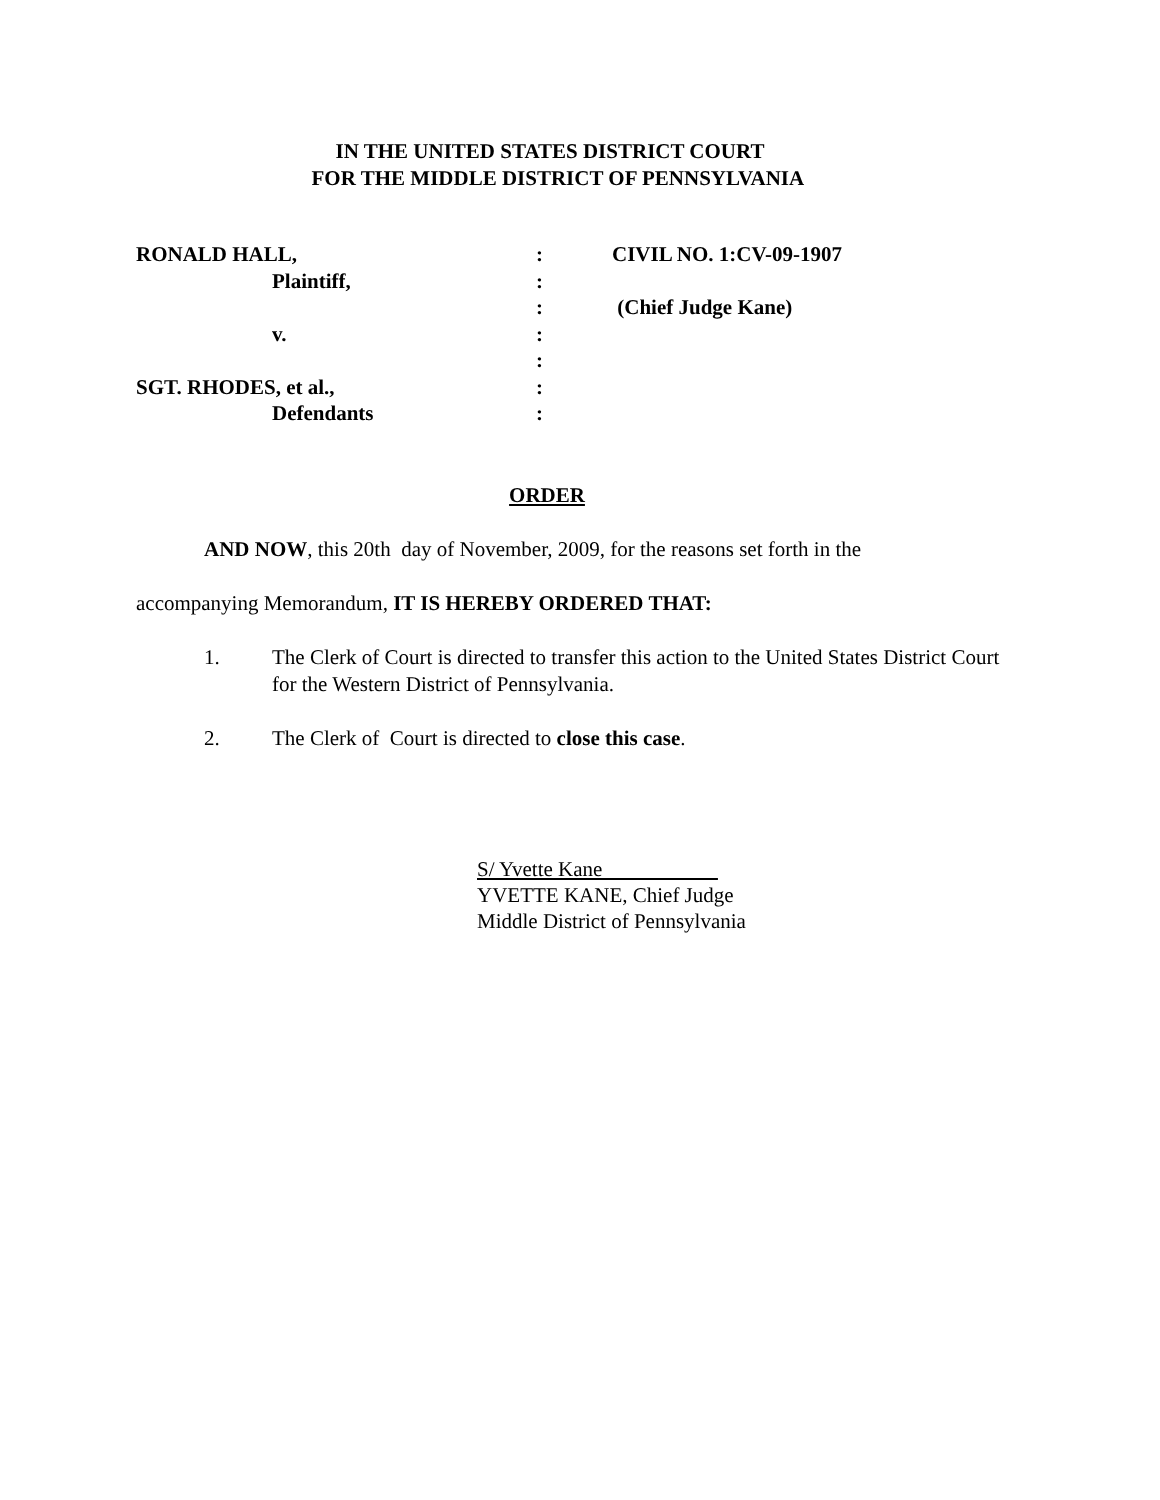IN THE UNITED STATES DISTRICT COURT
FOR THE MIDDLE DISTRICT OF PENNSYLVANIA
| RONALD HALL, | : | CIVIL NO. 1:CV-09-1907 |
| Plaintiff, | : | |
| | : | (Chief Judge Kane) |
| v. | : | |
| | : | |
| SGT. RHODES, et al., | : | |
| Defendants | : | |
ORDER
AND NOW, this 20th day of November, 2009, for the reasons set forth in the
accompanying Memorandum, IT IS HEREBY ORDERED THAT:
1. The Clerk of Court is directed to transfer this action to the United States District Court for the Western District of Pennsylvania.
2. The Clerk of Court is directed to close this case.
S/ Yvette Kane
YVETTE KANE, Chief Judge
Middle District of Pennsylvania